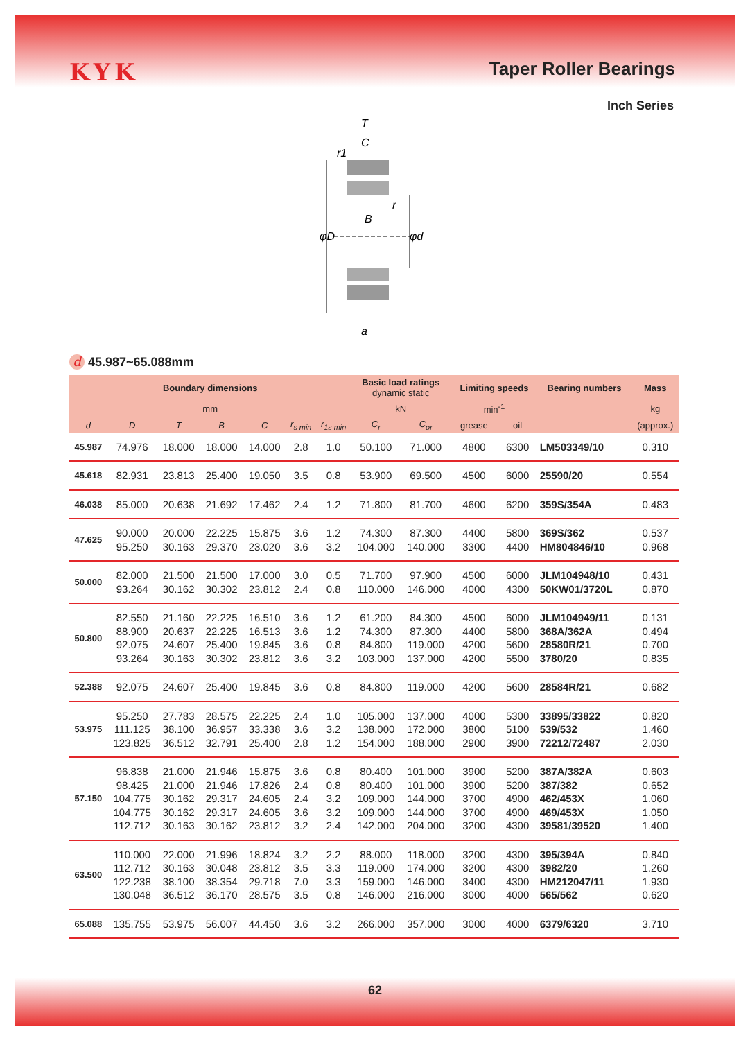KYK
Taper Roller Bearings
Inch Series
T
C
B
φD
φd
a
r1
r
d 45.987~65.088mm
| Boundary dimensions | | | | | | | Basic load ratings dynamic static | | Limiting speeds | | Bearing numbers | Mass |
| --- | --- | --- | --- | --- | --- | --- | --- | --- | --- | --- | --- | --- |
| mm | | | | | | | kN | | min<sup>-1</sup> | | | kg |
| d | D | T | B | C | r<sub>s min</sub> | r<sub>1s min</sub> | C<sub>r</sub> | C<sub>or</sub> | grease | oil | | (approx.) |
| 45.987 | 74.976 | 18.000 | 18.000 | 14.000 | 2.8 | 1.0 | 50.100 | 71.000 | 4800 | 6300 | LM503349/10 | 0.310 |
| 45.618 | 82.931 | 23.813 | 25.400 | 19.050 | 3.5 | 0.8 | 53.900 | 69.500 | 4500 | 6000 | 25590/20 | 0.554 |
| 46.038 | 85.000 | 20.638 | 21.692 | 17.462 | 2.4 | 1.2 | 71.800 | 81.700 | 4600 | 6200 | 359S/354A | 0.483 |
| 47.625 | 90.000 95.250 | 20.000 30.163 | 22.225 29.370 | 15.875 23.020 | 3.6 3.6 | 1.2 3.2 | 74.300 104.000 | 87.300 140.000 | 4400 3300 | 5800 4400 | 369S/362 HM804846/10 | 0.537 0.968 |
| 50.000 | 82.000 93.264 | 21.500 30.162 | 21.500 30.302 | 17.000 23.812 | 3.0 2.4 | 0.5 0.8 | 71.700 110.000 | 97.900 146.000 | 4500 4000 | 6000 4300 | JLM104948/10 50KW01/3720L | 0.431 0.870 |
| 50.800 | 82.550 88.900 92.075 93.264 | 21.160 20.637 24.607 30.163 | 22.225 22.225 25.400 30.302 | 16.510 16.513 19.845 23.812 | 3.6 3.6 3.6 3.6 | 1.2 1.2 0.8 3.2 | 61.200 74.300 84.800 103.000 | 84.300 87.300 119.000 137.000 | 4500 4400 4200 4200 | 6000 5800 5600 5500 | JLM104949/11 368A/362A 28580R/21 3780/20 | 0.131 0.494 0.700 0.835 |
| 52.388 | 92.075 | 24.607 | 25.400 | 19.845 | 3.6 | 0.8 | 84.800 | 119.000 | 4200 | 5600 | 28584R/21 | 0.682 |
| 53.975 | 95.250 111.125 123.825 | 27.783 38.100 36.512 | 28.575 36.957 32.791 | 22.225 33.338 25.400 | 2.4 3.6 2.8 | 1.0 3.2 1.2 | 105.000 138.000 154.000 | 137.000 172.000 188.000 | 4000 3800 2900 | 5300 5100 3900 | 33895/33822 539/532 72212/72487 | 0.820 1.460 2.030 |
| 57.150 | 96.838 98.425 104.775 104.775 112.712 | 21.000 21.000 30.162 30.162 30.163 | 21.946 21.946 29.317 29.317 30.162 | 15.875 17.826 24.605 24.605 23.812 | 3.6 2.4 2.4 3.6 3.2 | 0.8 0.8 3.2 3.2 2.4 | 80.400 80.400 109.000 109.000 142.000 | 101.000 101.000 144.000 144.000 204.000 | 3900 3900 3700 3700 3200 | 5200 5200 4900 4900 4300 | 387A/382A 387/382 462/453X 469/453X 39581/39520 | 0.603 0.652 1.060 1.050 1.400 |
| 63.500 | 110.000 112.712 122.238 130.048 | 22.000 30.163 38.100 36.512 | 21.996 30.048 38.354 36.170 | 18.824 23.812 29.718 28.575 | 3.2 3.5 7.0 3.5 | 2.2 3.3 3.3 0.8 | 88.000 119.000 159.000 146.000 | 118.000 174.000 146.000 216.000 | 3200 3200 3400 3000 | 4300 4300 4300 4000 | 395/394A 3982/20 HM212047/11 565/562 | 0.840 1.260 1.930 0.620 |
| 65.088 | 135.755 | 53.975 | 56.007 | 44.450 | 3.6 | 3.2 | 266.000 | 357.000 | 3000 | 4000 | 6379/6320 | 3.710 |
62